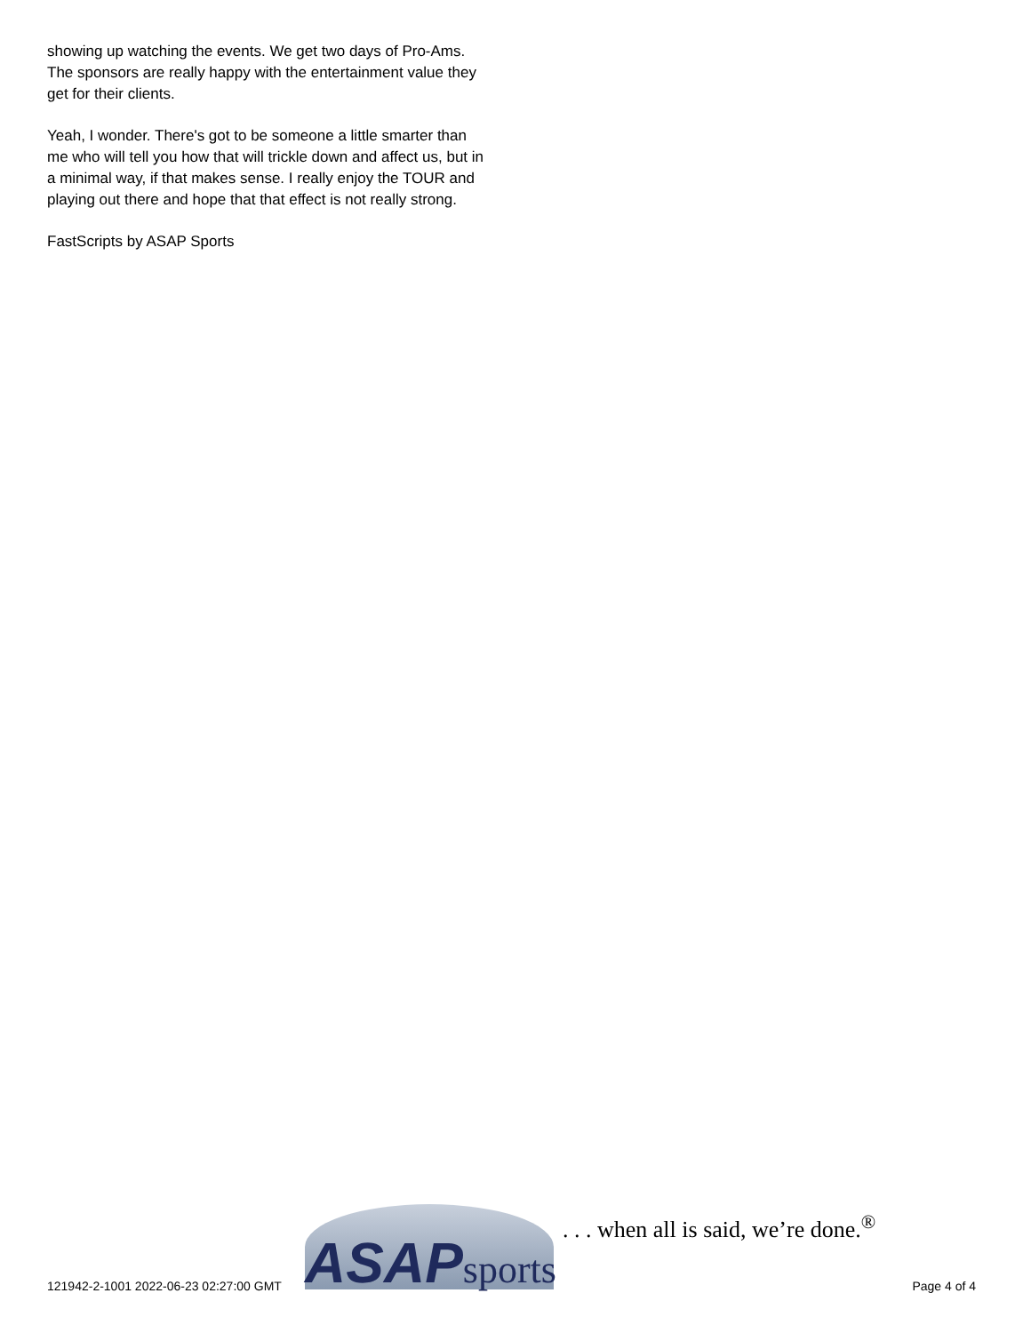showing up watching the events. We get two days of Pro-Ams. The sponsors are really happy with the entertainment value they get for their clients.
Yeah, I wonder. There's got to be someone a little smarter than me who will tell you how that will trickle down and affect us, but in a minimal way, if that makes sense. I really enjoy the TOUR and playing out there and hope that that effect is not really strong.
FastScripts by ASAP Sports
121942-2-1001 2022-06-23 02:27:00 GMT
ASAP sports
. . . when all is said, we’re done.<sup>®</sup>
Page 4 of 4